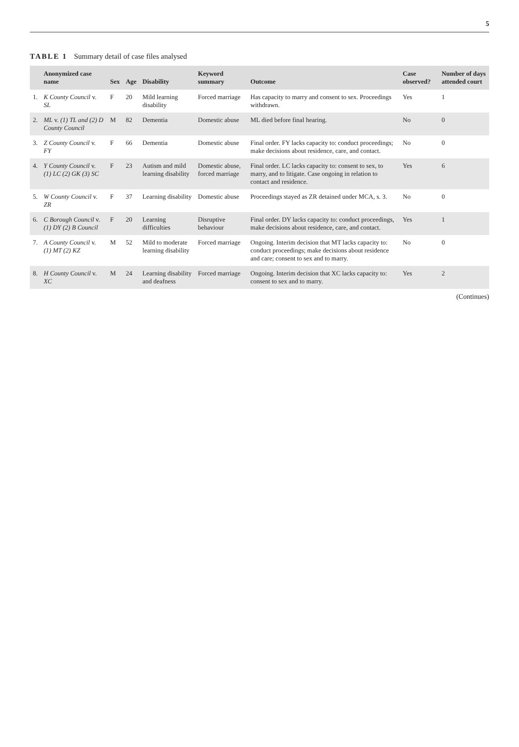5
TABLE 1 Summary detail of case files analysed
| | Anonymized case name | Sex | Age | Disability | Keyword summary | Outcome | Case observed? | Number of days attended court |
| --- | --- | --- | --- | --- | --- | --- | --- | --- |
| 1. | K County Council v. SL | F | 20 | Mild learning disability | Forced marriage | Has capacity to marry and consent to sex. Proceedings withdrawn. | Yes | 1 |
| 2. | ML v. (1) TL and (2) D County Council | M | 82 | Dementia | Domestic abuse | ML died before final hearing. | No | 0 |
| 3. | Z County Council v. FY | F | 66 | Dementia | Domestic abuse | Final order. FY lacks capacity to: conduct proceedings; make decisions about residence, care, and contact. | No | 0 |
| 4. | Y County Council v. (1) LC (2) GK (3) SC | F | 23 | Autism and mild learning disability | Domestic abuse, forced marriage | Final order. LC lacks capacity to: consent to sex, to marry, and to litigate. Case ongoing in relation to contact and residence. | Yes | 6 |
| 5. | W County Council v. ZR | F | 37 | Learning disability | Domestic abuse | Proceedings stayed as ZR detained under MCA, s. 3. | No | 0 |
| 6. | C Borough Council v. (1) DY (2) B Council | F | 20 | Learning difficulties | Disruptive behaviour | Final order. DY lacks capacity to: conduct proceedings, make decisions about residence, care, and contact. | Yes | 1 |
| 7. | A County Council v. (1) MT (2) KZ | M | 52 | Mild to moderate learning disability | Forced marriage | Ongoing. Interim decision that MT lacks capacity to: conduct proceedings; make decisions about residence and care; consent to sex and to marry. | No | 0 |
| 8. | H County Council v. XC | M | 24 | Learning disability and deafness | Forced marriage | Ongoing. Interim decision that XC lacks capacity to: consent to sex and to marry. | Yes | 2 |
(Continues)